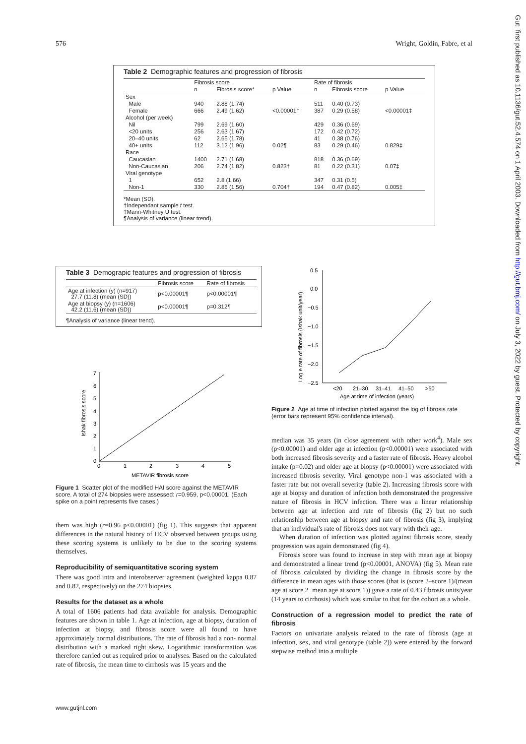576 Wright, Goldin, Fabre, et al
Gut: first published as 10.1136/gut.52.4.574 on 1 April 2003. Downloaded from http://gut.bmj.com/ on July 3, 2022 by guest. Protected by copyright.
Table 2 Demographic features and progression of fibrosis
| | Fibrosis score | | | Rate of fibrosis | | |
| --- | --- | --- | --- | --- | --- | --- |
| | n | Fibrosis score* | p Value | n | Fibrosis score | p Value |
| Sex | | | | | | |
| Male | 940 | 2.88 (1.74) | | 511 | 0.40 (0.73) | |
| Female | 666 | 2.49 (1.62) | <0.00001† | 387 | 0.29 (0.58) | <0.00001‡ |
| Alcohol (per week) | | | | | | |
| Nil | 799 | 2.69 (1.60) | | 429 | 0.36 (0.69) | |
| <20 units | 256 | 2.63 (1.67) | | 172 | 0.42 (0.72) | |
| 20–40 units | 62 | 2.65 (1.78) | | 41 | 0.38 (0.76) | |
| 40+ units | 112 | 3.12 (1.96) | 0.02¶ | 83 | 0.29 (0.46) | 0.829‡ |
| Race | | | | | | |
| Caucasian | 1400 | 2.71 (1.68) | | 818 | 0.36 (0.69) | |
| Non-Caucasian | 206 | 2.74 (1.82) | 0.823† | 81 | 0.22 (0.31) | 0.07‡ |
| Viral genotype | | | | | | |
| 1 | 652 | 2.8 (1.66) | | 347 | 0.31 (0.5) | |
| Non-1 | 330 | 2.85 (1.56) | 0.704† | 194 | 0.47 (0.82) | 0.005‡ |
*Mean (SD).
†Independant sample t test.
‡Mann-Whitney U test.
¶Analysis of variance (linear trend).
Table 3 Demograpic features and progression of fibrosis
| | Fibrosis score | Rate of fibrosis |
| --- | --- | --- |
| Age at infection (y) (n=917) 27.7 (11.8) (mean (SD)) | p<0.00001¶ | p<0.00001¶ |
| Age at biopsy (y) (n=1606) 42.2 (11.6) (mean (SD)) | p<0.00001¶ | p=0.312¶ |
¶Analysis of variance (linear trend).
Ishak fibrosis score
7
6
5
4
3
2
1
0
0
1
2
3
4
5
METAVIR fibrosis score
Figure 1 Scatter plot of the modified HAI score against the METAVIR score. A total of 274 biopsies were assessed: r=0.959, p<0.00001. (Each spike on a point represents five cases.)
Log e rate of fibrosis (Ishak unit/year)
0.5
0.0
−0.5
−1.0
−1.5
−2.0
−2.5
<20
21–30
31–41
41–50
>50
Age at time of infection (years)
Figure 2 Age at time of infection plotted against the log of fibrosis rate (error bars represent 95% confidence interval).
them was high (r=0.96 p<0.00001) (fig 1). This suggests that apparent differences in the natural history of HCV observed between groups using these scoring systems is unlikely to be due to the scoring systems themselves.
Reproducibility of semiquantitative scoring system
There was good intra and interobserver agreement (weighted kappa 0.87 and 0.82, respectively) on the 274 biopsies.
Results for the dataset as a whole
A total of 1606 patients had data available for analysis. Demographic features are shown in table 1. Age at infection, age at biopsy, duration of infection at biopsy, and fibrosis score were all found to have approximately normal distributions. The rate of fibrosis had a non- normal distribution with a marked right skew. Logarithmic transformation was therefore carried out as required prior to analyses. Based on the calculated rate of fibrosis, the mean time to cirrhosis was 15 years and the
median was 35 years (in close agreement with other work<sup>4</sup>). Male sex (p<0.00001) and older age at infection (p<0.00001) were associated with both increased fibrosis severity and a faster rate of fibrosis. Heavy alcohol intake (p=0.02) and older age at biopsy (p<0.00001) were associated with increased fibrosis severity. Viral genotype non-1 was associated with a faster rate but not overall severity (table 2). Increasing fibrosis score with age at biopsy and duration of infection both demonstrated the progressive nature of fibrosis in HCV infection. There was a linear relationship between age at infection and rate of fibrosis (fig 2) but no such relationship between age at biopsy and rate of fibrosis (fig 3), implying that an individual's rate of fibrosis does not vary with their age.
When duration of infection was plotted against fibrosis score, steady progression was again demonstrated (fig 4).
Fibrosis score was found to increase in step with mean age at biopsy and demonstrated a linear trend (p<0.00001, ANOVA) (fig 5). Mean rate of fibrosis calculated by dividing the change in fibrosis score by the difference in mean ages with those scores (that is (score 2–score 1)/(mean age at score 2−mean age at score 1)) gave a rate of 0.43 fibrosis units/year (14 years to cirrhosis) which was similar to that for the cohort as a whole.
Construction of a regression model to predict the rate of fibrosis
Factors on univariate analysis related to the rate of fibrosis (age at infection, sex, and viral genotype (table 2)) were entered by the forward stepwise method into a multiple
www.gutjnl.com